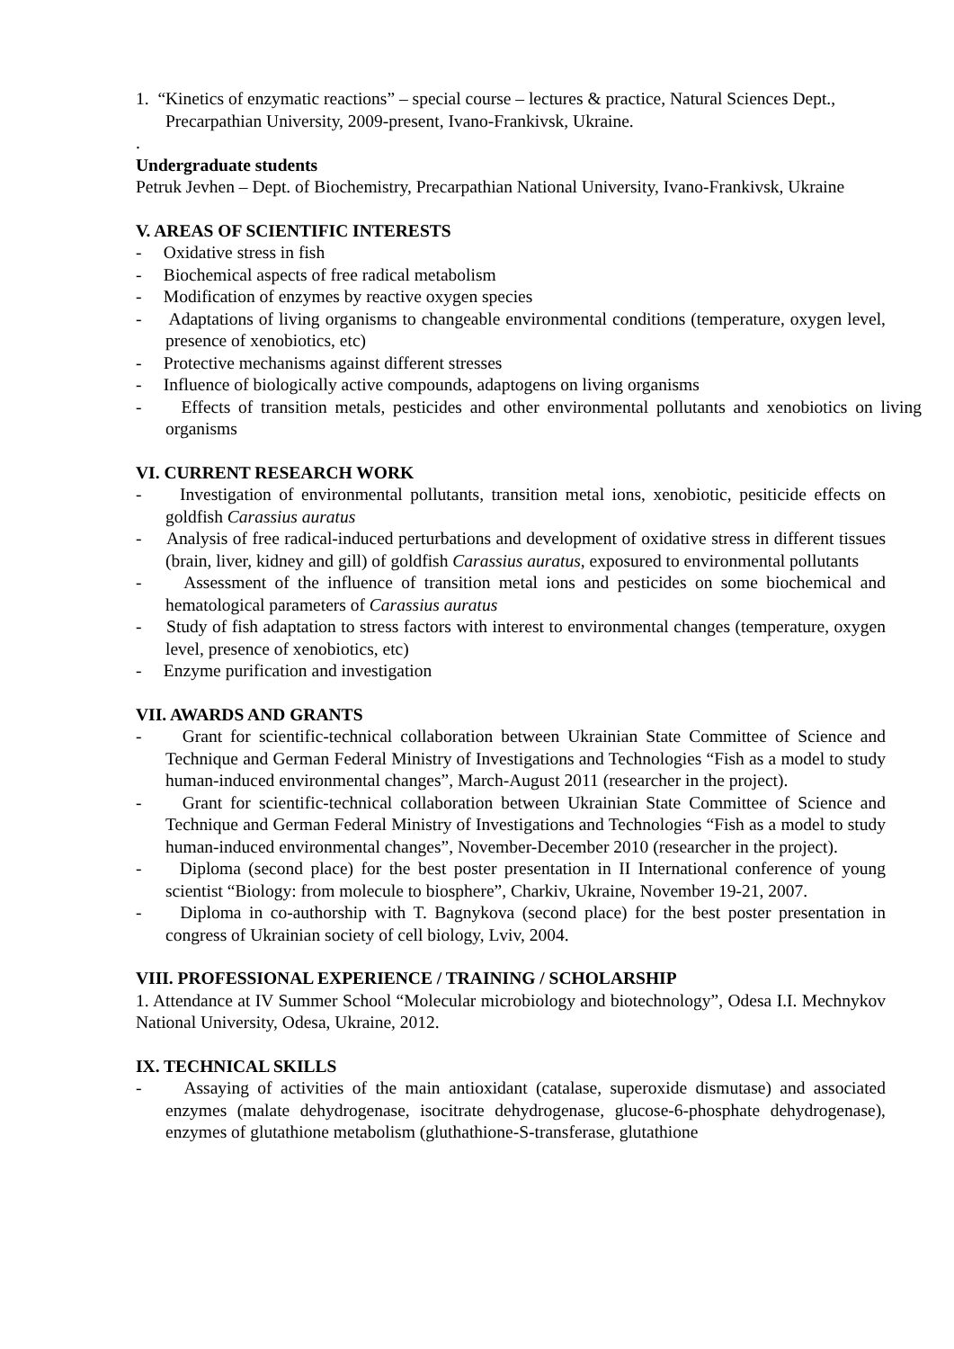1. “Kinetics of enzymatic reactions” – special course – lectures & practice, Natural Sciences Dept., Precarpathian University, 2009-present, Ivano-Frankivsk, Ukraine.
.
Undergraduate students
Petruk Jevhen – Dept. of Biochemistry, Precarpathian National University, Ivano-Frankivsk, Ukraine
V. AREAS OF SCIENTIFIC INTERESTS
- Oxidative stress in fish
- Biochemical aspects of free radical metabolism
- Modification of enzymes by reactive oxygen species
- Adaptations of living organisms to changeable environmental conditions (temperature, oxygen level, presence of xenobiotics, etc)
- Protective mechanisms against different stresses
- Influence of biologically active compounds, adaptogens on living organisms
- Effects of transition metals, pesticides and other environmental pollutants and xenobiotics on living organisms
VI. CURRENT RESEARCH WORK
- Investigation of environmental pollutants, transition metal ions, xenobiotic, pesiticide effects on goldfish Carassius auratus
- Analysis of free radical-induced perturbations and development of oxidative stress in different tissues (brain, liver, kidney and gill) of goldfish Carassius auratus, exposured to environmental pollutants
- Assessment of the influence of transition metal ions and pesticides on some biochemical and hematological parameters of Carassius auratus
- Study of fish adaptation to stress factors with interest to environmental changes (temperature, oxygen level, presence of xenobiotics, etc)
- Enzyme purification and investigation
VII. AWARDS AND GRANTS
- Grant for scientific-technical collaboration between Ukrainian State Committee of Science and Technique and German Federal Ministry of Investigations and Technologies “Fish as a model to study human-induced environmental changes”, March-August 2011 (researcher in the project).
- Grant for scientific-technical collaboration between Ukrainian State Committee of Science and Technique and German Federal Ministry of Investigations and Technologies “Fish as a model to study human-induced environmental changes”, November-December 2010 (researcher in the project).
- Diploma (second place) for the best poster presentation in II International conference of young scientist “Biology: from molecule to biosphere”, Charkiv, Ukraine, November 19-21, 2007.
- Diploma in co-authorship with T. Bagnykova (second place) for the best poster presentation in congress of Ukrainian society of cell biology, Lviv, 2004.
VIII. PROFESSIONAL EXPERIENCE / TRAINING / SCHOLARSHIP
1. Attendance at IV Summer School “Molecular microbiology and biotechnology”, Odesa I.I. Mechnykov National University, Odesa, Ukraine, 2012.
IX. TECHNICAL SKILLS
- Assaying of activities of the main antioxidant (catalase, superoxide dismutase) and associated enzymes (malate dehydrogenase, isocitrate dehydrogenase, glucose-6-phosphate dehydrogenase), enzymes of glutathione metabolism (gluthathione-S-transferase, glutathione